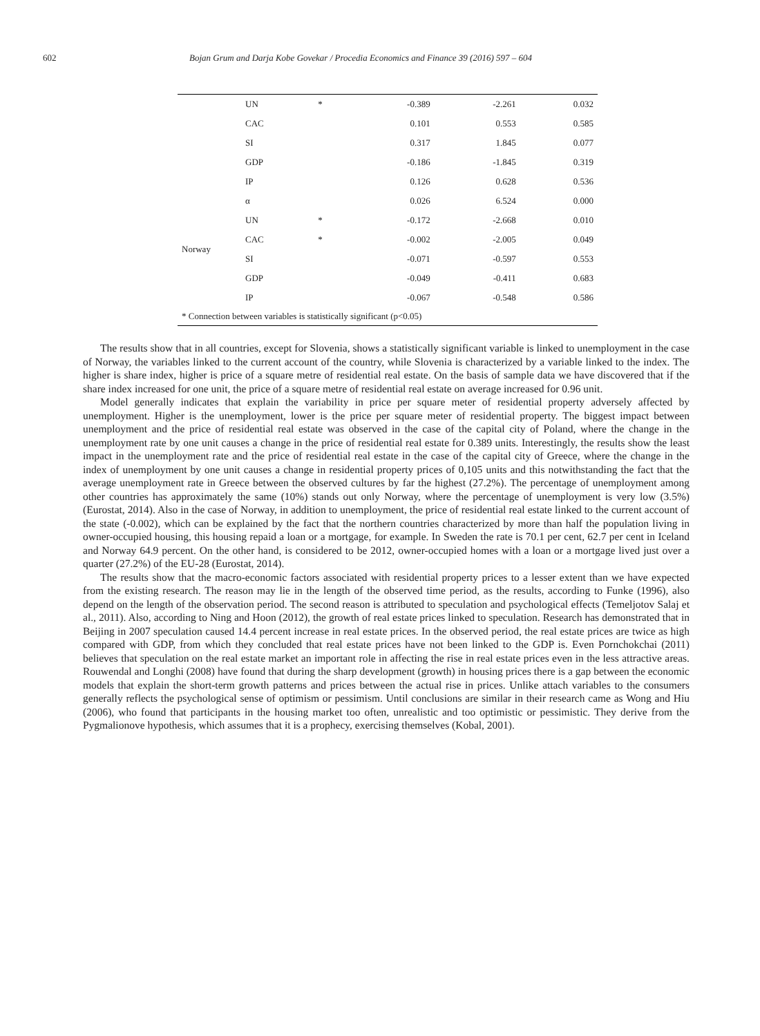602 Bojan Grum and Darja Kobe Govekar / Procedia Economics and Finance 39 (2016) 597 – 604
| | UN | * | -0.389 | -2.261 | 0.032 |
| | CAC | | 0.101 | 0.553 | 0.585 |
| | SI | | 0.317 | 1.845 | 0.077 |
| | GDP | | -0.186 | -1.845 | 0.319 |
| | IP | | 0.126 | 0.628 | 0.536 |
| Norway | α | | 0.026 | 6.524 | 0.000 |
| | UN | * | -0.172 | -2.668 | 0.010 |
| | CAC | * | -0.002 | -2.005 | 0.049 |
| | SI | | -0.071 | -0.597 | 0.553 |
| | GDP | | -0.049 | -0.411 | 0.683 |
| | IP | | -0.067 | -0.548 | 0.586 |
| * Connection between variables is statistically significant (p<0.05) | | | | | |
The results show that in all countries, except for Slovenia, shows a statistically significant variable is linked to unemployment in the case of Norway, the variables linked to the current account of the country, while Slovenia is characterized by a variable linked to the index. The higher is share index, higher is price of a square metre of residential real estate. On the basis of sample data we have discovered that if the share index increased for one unit, the price of a square metre of residential real estate on average increased for 0.96 unit.
Model generally indicates that explain the variability in price per square meter of residential property adversely affected by unemployment. Higher is the unemployment, lower is the price per square meter of residential property. The biggest impact between unemployment and the price of residential real estate was observed in the case of the capital city of Poland, where the change in the unemployment rate by one unit causes a change in the price of residential real estate for 0.389 units. Interestingly, the results show the least impact in the unemployment rate and the price of residential real estate in the case of the capital city of Greece, where the change in the index of unemployment by one unit causes a change in residential property prices of 0,105 units and this notwithstanding the fact that the average unemployment rate in Greece between the observed cultures by far the highest (27.2%). The percentage of unemployment among other countries has approximately the same (10%) stands out only Norway, where the percentage of unemployment is very low (3.5%) (Eurostat, 2014). Also in the case of Norway, in addition to unemployment, the price of residential real estate linked to the current account of the state (-0.002), which can be explained by the fact that the northern countries characterized by more than half the population living in owner-occupied housing, this housing repaid a loan or a mortgage, for example. In Sweden the rate is 70.1 per cent, 62.7 per cent in Iceland and Norway 64.9 percent. On the other hand, is considered to be 2012, owner-occupied homes with a loan or a mortgage lived just over a quarter (27.2%) of the EU-28 (Eurostat, 2014).
The results show that the macro-economic factors associated with residential property prices to a lesser extent than we have expected from the existing research. The reason may lie in the length of the observed time period, as the results, according to Funke (1996), also depend on the length of the observation period. The second reason is attributed to speculation and psychological effects (Temeljotov Salaj et al., 2011). Also, according to Ning and Hoon (2012), the growth of real estate prices linked to speculation. Research has demonstrated that in Beijing in 2007 speculation caused 14.4 percent increase in real estate prices. In the observed period, the real estate prices are twice as high compared with GDP, from which they concluded that real estate prices have not been linked to the GDP is. Even Pornchokchai (2011) believes that speculation on the real estate market an important role in affecting the rise in real estate prices even in the less attractive areas. Rouwendal and Longhi (2008) have found that during the sharp development (growth) in housing prices there is a gap between the economic models that explain the short-term growth patterns and prices between the actual rise in prices. Unlike attach variables to the consumers generally reflects the psychological sense of optimism or pessimism. Until conclusions are similar in their research came as Wong and Hiu (2006), who found that participants in the housing market too often, unrealistic and too optimistic or pessimistic. They derive from the Pygmalionove hypothesis, which assumes that it is a prophecy, exercising themselves (Kobal, 2001).